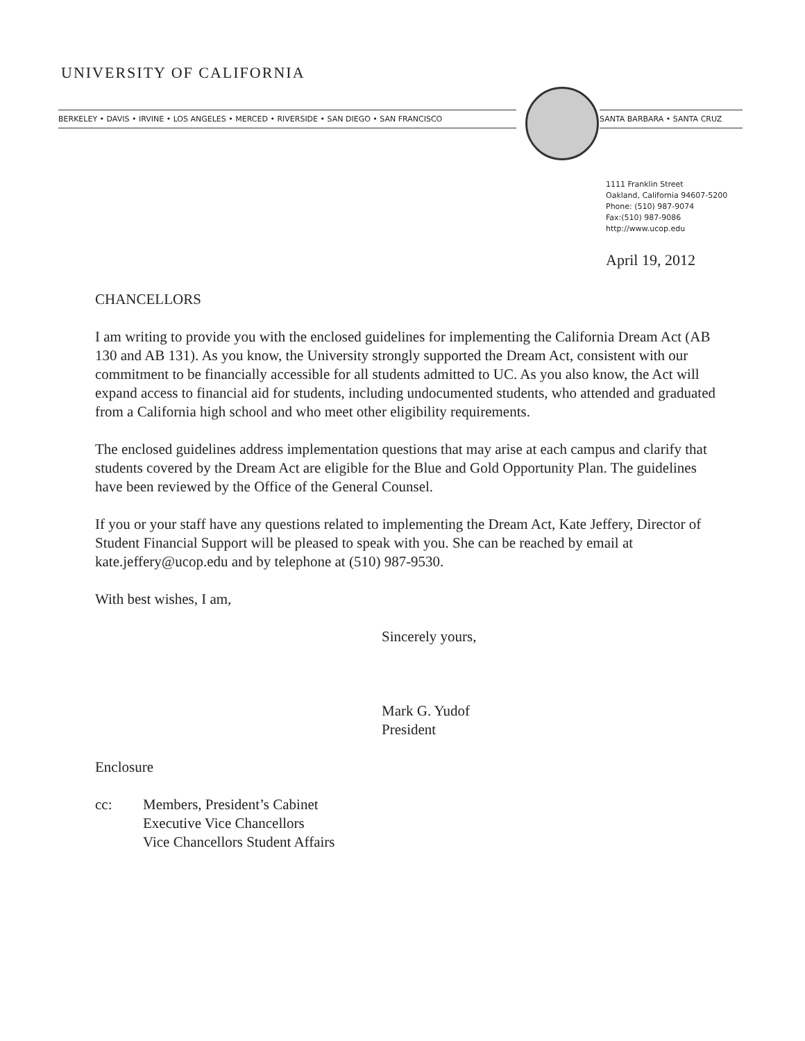UNIVERSITY OF CALIFORNIA
BERKELEY • DAVIS • IRVINE • LOS ANGELES • MERCED • RIVERSIDE • SAN DIEGO • SAN FRANCISCO SANTA BARBARA • SANTA CRUZ
1111 Franklin Street
Oakland, California 94607-5200
Phone: (510) 987-9074
Fax:(510) 987-9086
http://www.ucop.edu
April 19, 2012
CHANCELLORS
I am writing to provide you with the enclosed guidelines for implementing the California Dream Act (AB 130 and AB 131). As you know, the University strongly supported the Dream Act, consistent with our commitment to be financially accessible for all students admitted to UC. As you also know, the Act will expand access to financial aid for students, including undocumented students, who attended and graduated from a California high school and who meet other eligibility requirements.
The enclosed guidelines address implementation questions that may arise at each campus and clarify that students covered by the Dream Act are eligible for the Blue and Gold Opportunity Plan. The guidelines have been reviewed by the Office of the General Counsel.
If you or your staff have any questions related to implementing the Dream Act, Kate Jeffery, Director of Student Financial Support will be pleased to speak with you. She can be reached by email at kate.jeffery@ucop.edu and by telephone at (510) 987-9530.
With best wishes, I am,
Sincerely yours,
Mark G. Yudof
President
Enclosure
cc: Members, President’s Cabinet
Executive Vice Chancellors
Vice Chancellors Student Affairs